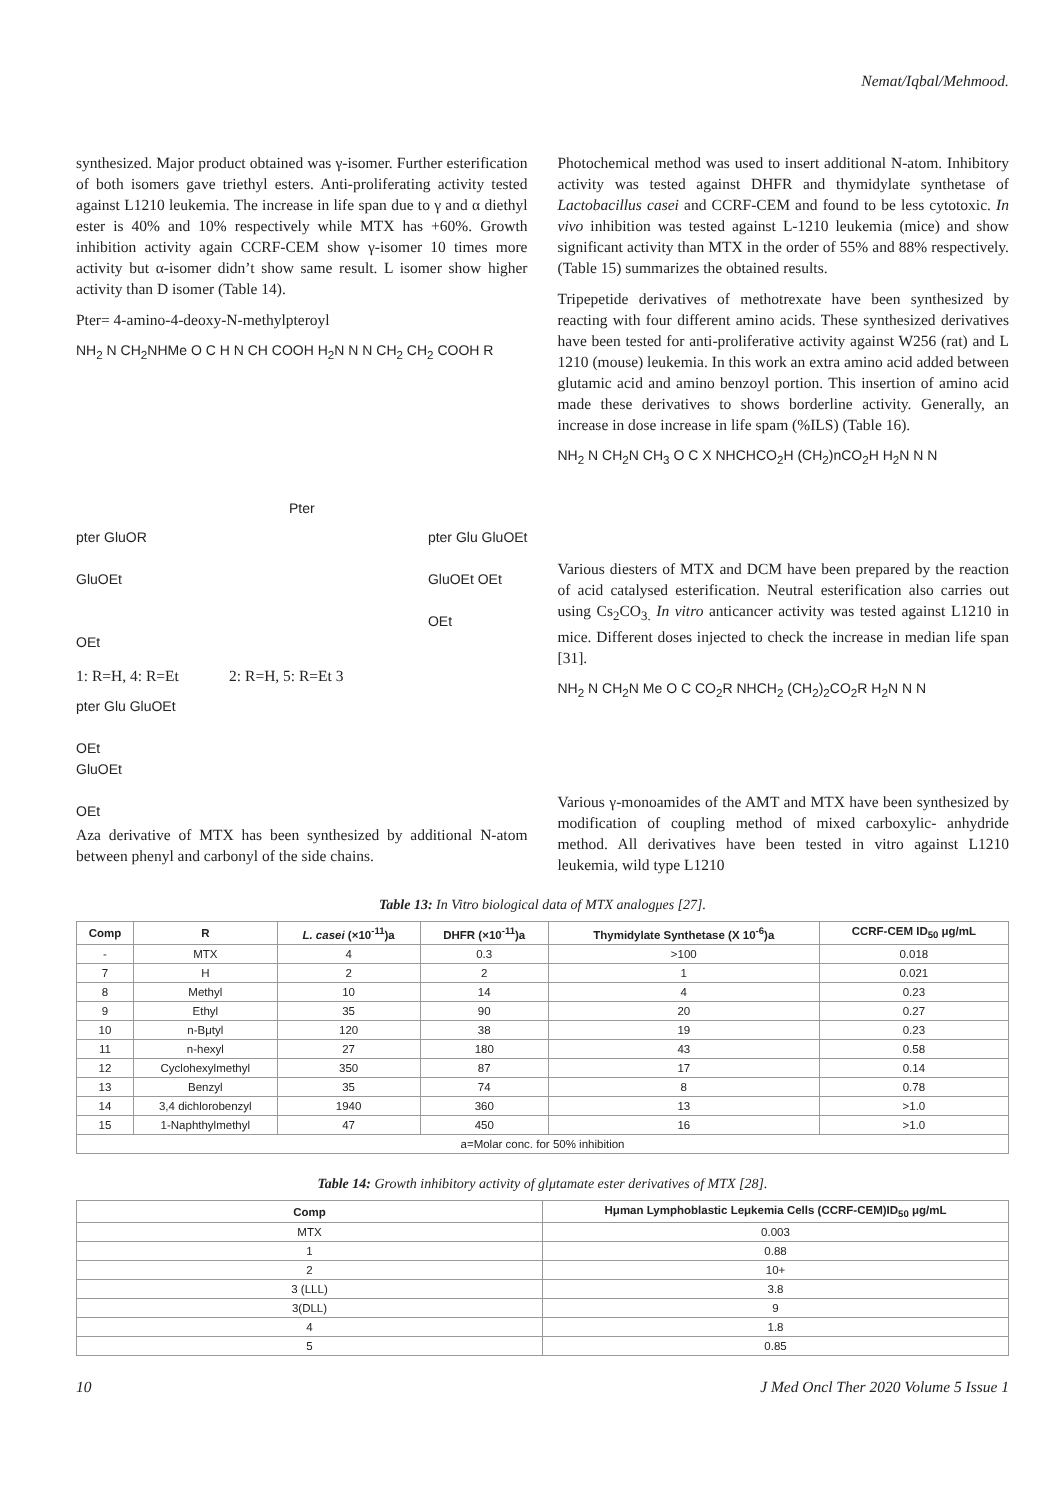Nemat/Iqbal/Mehmood.
synthesized. Major product obtained was γ-isomer. Further esterification of both isomers gave triethyl esters. Anti-proliferating activity tested against L1210 leukemia. The increase in life span due to γ and α diethyl ester is 40% and 10% respectively while MTX has +60%. Growth inhibition activity again CCRF-CEM show γ-isomer 10 times more activity but α-isomer didn’t show same result. L isomer show higher activity than D isomer (Table 14).
Pter= 4-amino-4-deoxy-N-methylpteroyl
NH<sub>2</sub> N CH<sub>2</sub>NHMe O C H N CH COOH H<sub>2</sub>N N N CH<sub>2</sub> CH<sub>2</sub> COOH R
Pter
pter GluOR
GluOEt
OEt
pter Glu GluOEt
GluOEt OEt
OEt
1: R=H, 4: R=Et 2: R=H, 5: R=Et 3
pter Glu GluOEt
OEt
GluOEt
OEt
Aza derivative of MTX has been synthesized by additional N-atom between phenyl and carbonyl of the side chains.
Photochemical method was used to insert additional N-atom. Inhibitory activity was tested against DHFR and thymidylate synthetase of Lactobacillus casei and CCRF-CEM and found to be less cytotoxic. In vivo inhibition was tested against L-1210 leukemia (mice) and show significant activity than MTX in the order of 55% and 88% respectively. (Table 15) summarizes the obtained results.
Tripepetide derivatives of methotrexate have been synthesized by reacting with four different amino acids. These synthesized derivatives have been tested for anti-proliferative activity against W256 (rat) and L 1210 (mouse) leukemia. In this work an extra amino acid added between glutamic acid and amino benzoyl portion. This insertion of amino acid made these derivatives to shows borderline activity. Generally, an increase in dose increase in life spam (%ILS) (Table 16).
NH<sub>2</sub> N CH<sub>2</sub>N CH<sub>3</sub> O C X NHCHCO<sub>2</sub>H (CH<sub>2</sub>)nCO<sub>2</sub>H H<sub>2</sub>N N N
Various diesters of MTX and DCM have been prepared by the reaction of acid catalysed esterification. Neutral esterification also carries out using Cs<sub>2</sub>CO<sub>3.</sub> In vitro anticancer activity was tested against L1210 in mice. Different doses injected to check the increase in median life span [31].
NH<sub>2</sub> N CH<sub>2</sub>N Me O C CO<sub>2</sub>R NHCH<sub>2</sub> (CH<sub>2</sub>)<sub>2</sub>CO<sub>2</sub>R H<sub>2</sub>N N N
Various γ-monoamides of the AMT and MTX have been synthesized by modification of coupling method of mixed carboxylic- anhydride method. All derivatives have been tested in vitro against L1210 leukemia, wild type L1210
Table 13: In Vitro biological data of MTX analogμes [27].
| Comp | R | L. casei (×10<sup>-11</sup>)a | DHFR (×10<sup>-11</sup>)a | Thymidylate Synthetase (X 10<sup>-6</sup>)a | CCRF-CEM ID<sub>50</sub> μg/mL |
| --- | --- | --- | --- | --- | --- |
| - | MTX | 4 | 0.3 | >100 | 0.018 |
| 7 | H | 2 | 2 | 1 | 0.021 |
| 8 | Methyl | 10 | 14 | 4 | 0.23 |
| 9 | Ethyl | 35 | 90 | 20 | 0.27 |
| 10 | n-Bμtyl | 120 | 38 | 19 | 0.23 |
| 11 | n-hexyl | 27 | 180 | 43 | 0.58 |
| 12 | Cyclohexylmethyl | 350 | 87 | 17 | 0.14 |
| 13 | Benzyl | 35 | 74 | 8 | 0.78 |
| 14 | 3,4 dichlorobenzyl | 1940 | 360 | 13 | >1.0 |
| 15 | 1-Naphthylmethyl | 47 | 450 | 16 | >1.0 |
| a=Molar conc. for 50% inhibition | | | | | |
Table 14: Growth inhibitory activity of glμtamate ester derivatives of MTX [28].
| Comp | Hμman Lymphoblastic Leμkemia Cells (CCRF-CEM)ID<sub>50</sub> μg/mL |
| --- | --- |
| MTX | 0.003 |
| 1 | 0.88 |
| 2 | 10+ |
| 3 (LLL) | 3.8 |
| 3(DLL) | 9 |
| 4 | 1.8 |
| 5 | 0.85 |
10 J Med Oncl Ther 2020 Volume 5 Issue 1